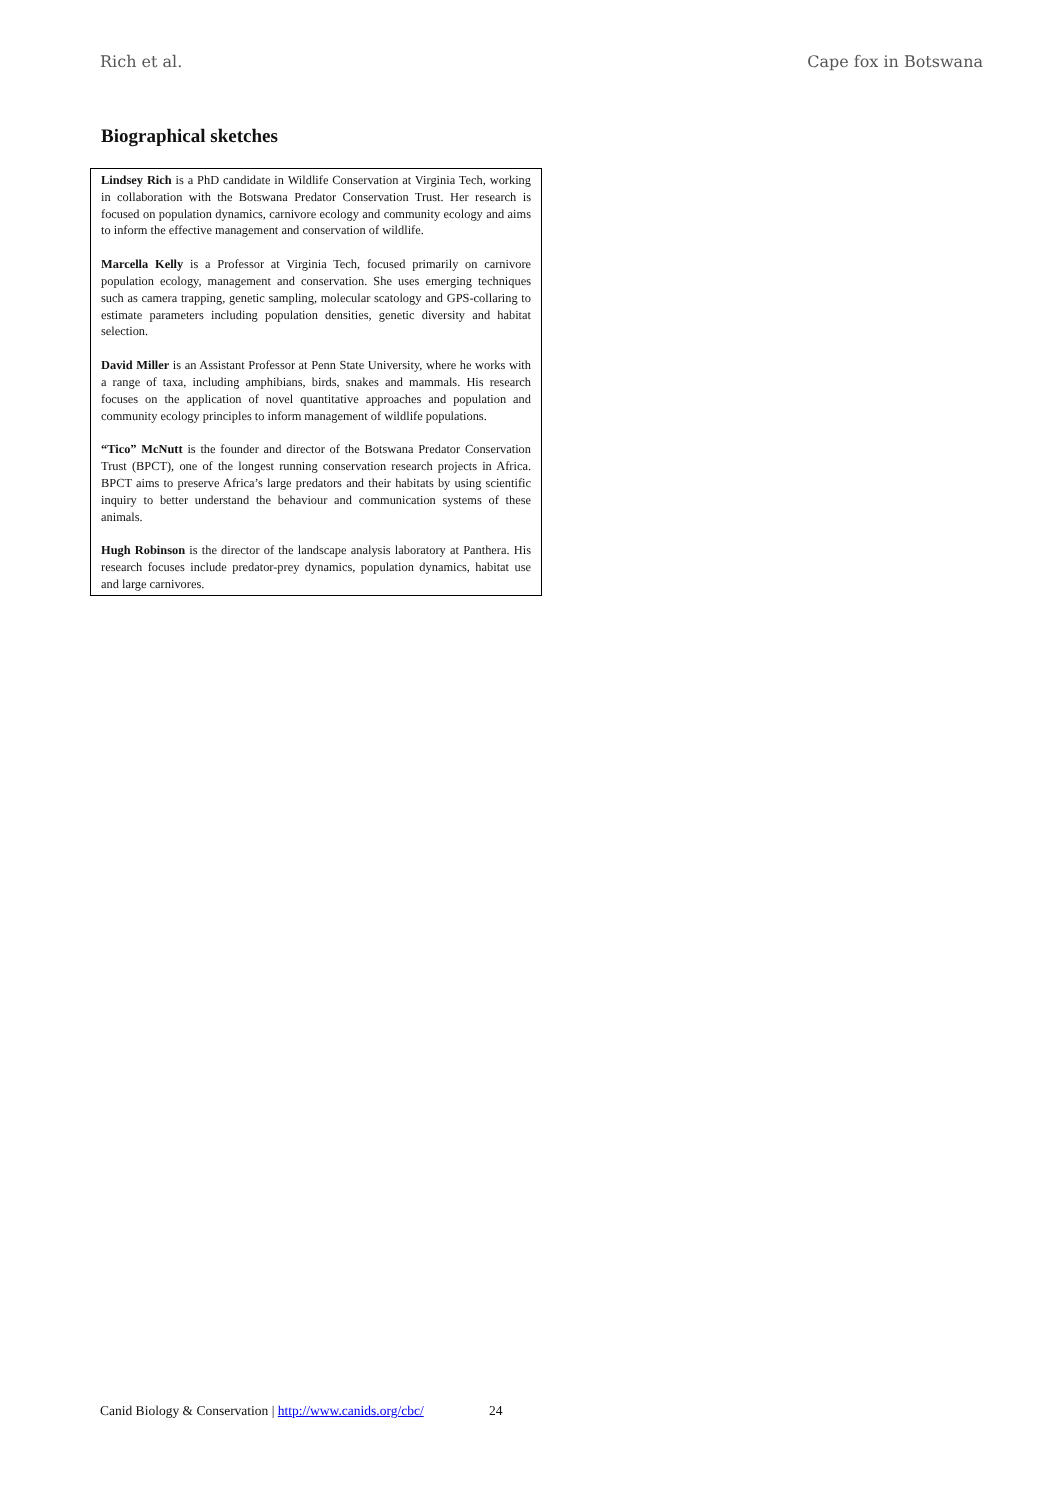Rich et al. Cape fox in Botswana
Biographical sketches
Lindsey Rich is a PhD candidate in Wildlife Conservation at Virginia Tech, working in collaboration with the Botswana Predator Conservation Trust. Her research is focused on population dynamics, carnivore ecology and community ecology and aims to inform the effective management and conservation of wildlife.
Marcella Kelly is a Professor at Virginia Tech, focused primarily on carnivore population ecology, management and conservation. She uses emerging techniques such as camera trapping, genetic sampling, molecular scatology and GPS-collaring to estimate parameters including population densities, genetic diversity and habitat selection.
David Miller is an Assistant Professor at Penn State University, where he works with a range of taxa, including amphibians, birds, snakes and mammals. His research focuses on the application of novel quantitative approaches and population and community ecology principles to inform management of wildlife populations.
“Tico” McNutt is the founder and director of the Botswana Predator Conservation Trust (BPCT), one of the longest running conservation research projects in Africa. BPCT aims to preserve Africa’s large predators and their habitats by using scientific inquiry to better understand the behaviour and communication systems of these animals.
Hugh Robinson is the director of the landscape analysis laboratory at Panthera. His research focuses include predator-prey dynamics, population dynamics, habitat use and large carnivores.
Canid Biology & Conservation | http://www.canids.org/cbc/ 24